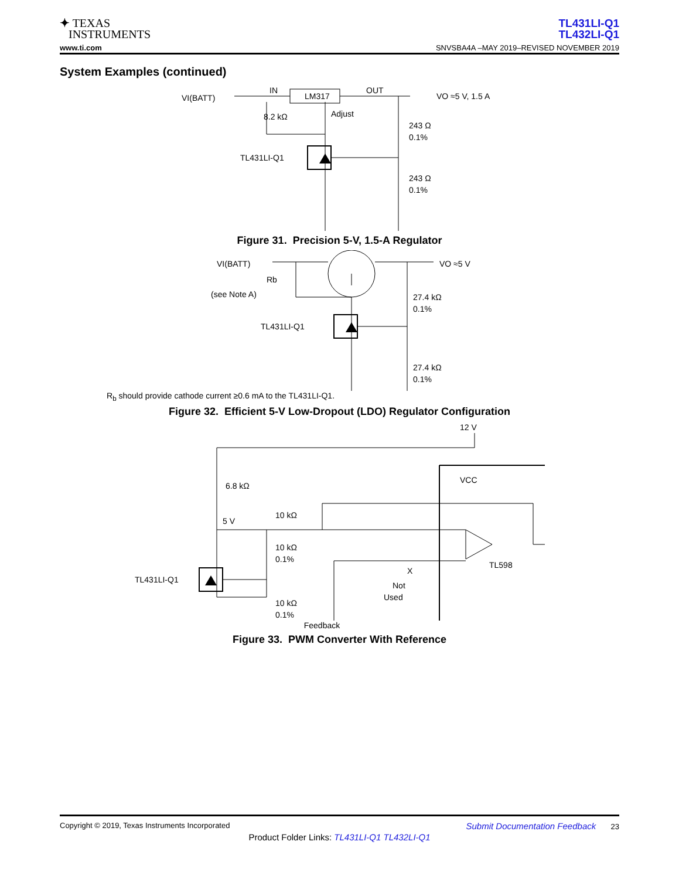✦ TEXAS
INSTRUMENTS
TL431LI-Q1
TL432LI-Q1
www.ti.com SNVSBA4A –MAY 2019–REVISED NOVEMBER 2019
System Examples (continued)
VI(BATT)
IN
LM317
OUT
VO ≈5 V, 1.5 A
8.2 kΩ
Adjust
243 Ω
0.1%
TL431LI-Q1
243 Ω
0.1%
Figure 31. Precision 5-V, 1.5-A Regulator
VI(BATT)
Rb
(see Note A)
VO ≈5 V
27.4 kΩ
0.1%
TL431LI-Q1
27.4 kΩ
0.1%
R<sub>b</sub> should provide cathode current ≥0.6 mA to the TL431LI-Q1.
Figure 32. Efficient 5-V Low-Dropout (LDO) Regulator Configuration
12 V
VCC
6.8 kΩ
5 V
10 kΩ
10 kΩ
0.1%
X
Not
Used
TL598
TL431LI-Q1
10 kΩ
0.1%
Feedback
Figure 33. PWM Converter With Reference
Copyright © 2019, Texas Instruments Incorporated Submit Documentation Feedback 23
Product Folder Links: TL431LI-Q1 TL432LI-Q1